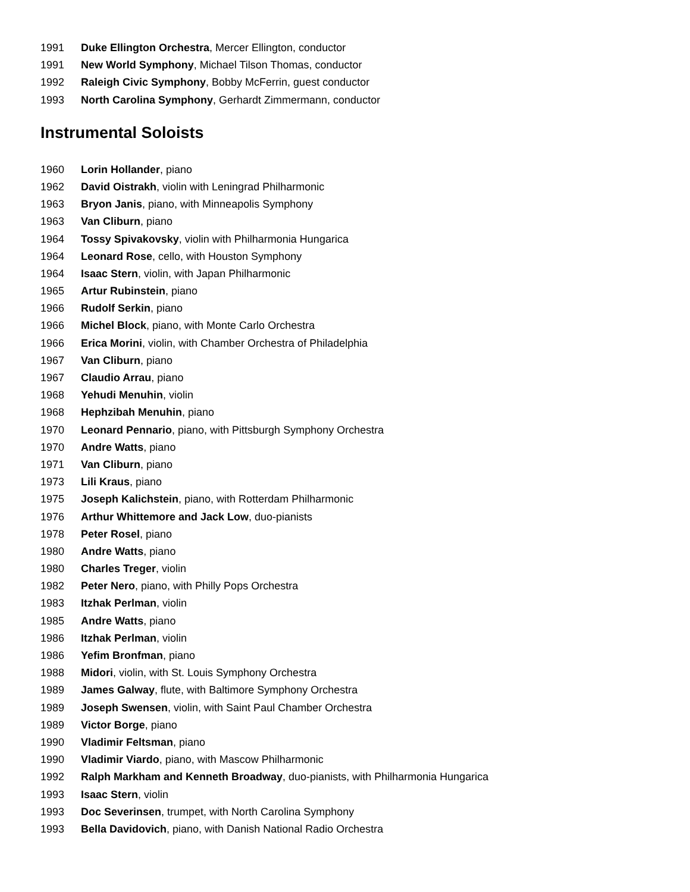1991 Duke Ellington Orchestra, Mercer Ellington, conductor
1991 New World Symphony, Michael Tilson Thomas, conductor
1992 Raleigh Civic Symphony, Bobby McFerrin, guest conductor
1993 North Carolina Symphony, Gerhardt Zimmermann, conductor
Instrumental Soloists
1960 Lorin Hollander, piano
1962 David Oistrakh, violin with Leningrad Philharmonic
1963 Bryon Janis, piano, with Minneapolis Symphony
1963 Van Cliburn, piano
1964 Tossy Spivakovsky, violin with Philharmonia Hungarica
1964 Leonard Rose, cello, with Houston Symphony
1964 Isaac Stern, violin, with Japan Philharmonic
1965 Artur Rubinstein, piano
1966 Rudolf Serkin, piano
1966 Michel Block, piano, with Monte Carlo Orchestra
1966 Erica Morini, violin, with Chamber Orchestra of Philadelphia
1967 Van Cliburn, piano
1967 Claudio Arrau, piano
1968 Yehudi Menuhin, violin
1968 Hephzibah Menuhin, piano
1970 Leonard Pennario, piano, with Pittsburgh Symphony Orchestra
1970 Andre Watts, piano
1971 Van Cliburn, piano
1973 Lili Kraus, piano
1975 Joseph Kalichstein, piano, with Rotterdam Philharmonic
1976 Arthur Whittemore and Jack Low, duo-pianists
1978 Peter Rosel, piano
1980 Andre Watts, piano
1980 Charles Treger, violin
1982 Peter Nero, piano, with Philly Pops Orchestra
1983 Itzhak Perlman, violin
1985 Andre Watts, piano
1986 Itzhak Perlman, violin
1986 Yefim Bronfman, piano
1988 Midori, violin, with St. Louis Symphony Orchestra
1989 James Galway, flute, with Baltimore Symphony Orchestra
1989 Joseph Swensen, violin, with Saint Paul Chamber Orchestra
1989 Victor Borge, piano
1990 Vladimir Feltsman, piano
1990 Vladimir Viardo, piano, with Mascow Philharmonic
1992 Ralph Markham and Kenneth Broadway, duo-pianists, with Philharmonia Hungarica
1993 Isaac Stern, violin
1993 Doc Severinsen, trumpet, with North Carolina Symphony
1993 Bella Davidovich, piano, with Danish National Radio Orchestra